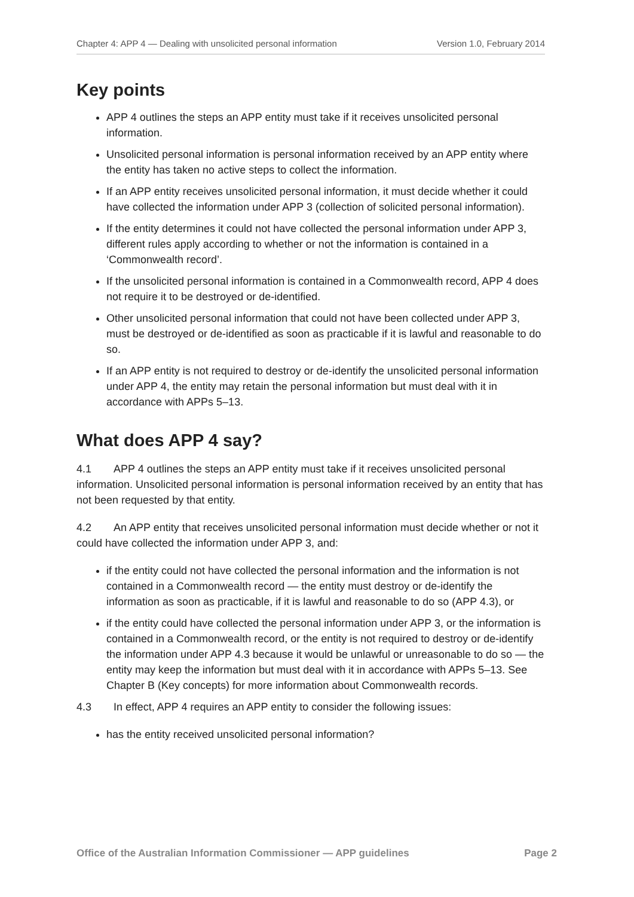Chapter 4: APP 4 — Dealing with unsolicited personal information Version 1.0, February 2014
Key points
APP 4 outlines the steps an APP entity must take if it receives unsolicited personal information.
Unsolicited personal information is personal information received by an APP entity where the entity has taken no active steps to collect the information.
If an APP entity receives unsolicited personal information, it must decide whether it could have collected the information under APP 3 (collection of solicited personal information).
If the entity determines it could not have collected the personal information under APP 3, different rules apply according to whether or not the information is contained in a ‘Commonwealth record’.
If the unsolicited personal information is contained in a Commonwealth record, APP 4 does not require it to be destroyed or de-identified.
Other unsolicited personal information that could not have been collected under APP 3, must be destroyed or de-identified as soon as practicable if it is lawful and reasonable to do so.
If an APP entity is not required to destroy or de-identify the unsolicited personal information under APP 4, the entity may retain the personal information but must deal with it in accordance with APPs 5–13.
What does APP 4 say?
4.1 APP 4 outlines the steps an APP entity must take if it receives unsolicited personal information. Unsolicited personal information is personal information received by an entity that has not been requested by that entity.
4.2 An APP entity that receives unsolicited personal information must decide whether or not it could have collected the information under APP 3, and:
if the entity could not have collected the personal information and the information is not contained in a Commonwealth record — the entity must destroy or de-identify the information as soon as practicable, if it is lawful and reasonable to do so (APP 4.3), or
if the entity could have collected the personal information under APP 3, or the information is contained in a Commonwealth record, or the entity is not required to destroy or de-identify the information under APP 4.3 because it would be unlawful or unreasonable to do so — the entity may keep the information but must deal with it in accordance with APPs 5–13. See Chapter B (Key concepts) for more information about Commonwealth records.
4.3 In effect, APP 4 requires an APP entity to consider the following issues:
has the entity received unsolicited personal information?
Office of the Australian Information Commissioner — APP guidelines Page 2